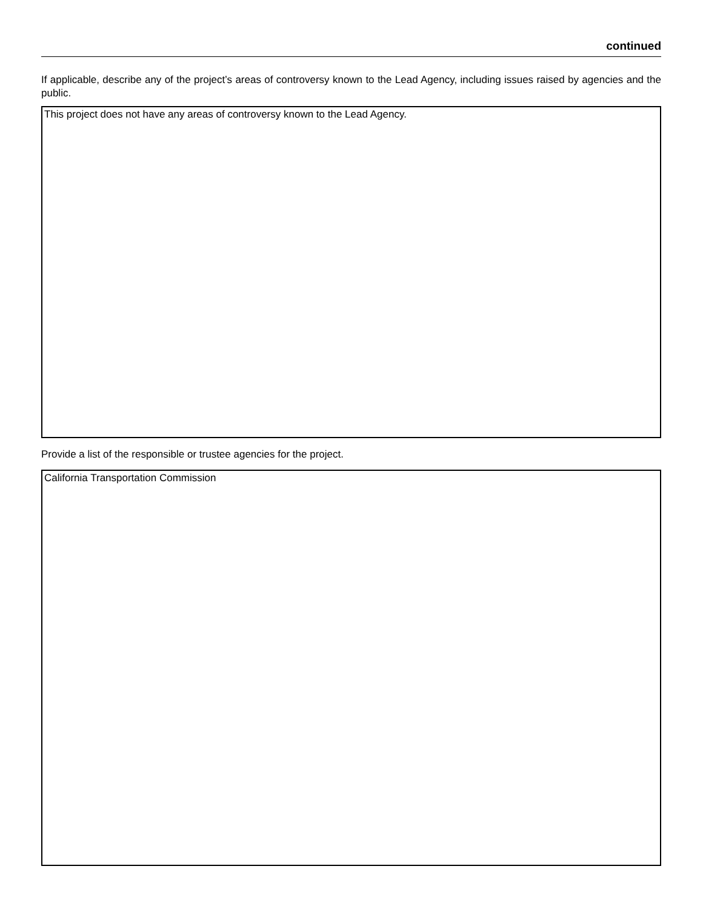continued
If applicable, describe any of the project’s areas of controversy known to the Lead Agency, including issues raised by agencies and the public.
This project does not have any areas of controversy known to the Lead Agency.
Provide a list of the responsible or trustee agencies for the project.
California Transportation Commission